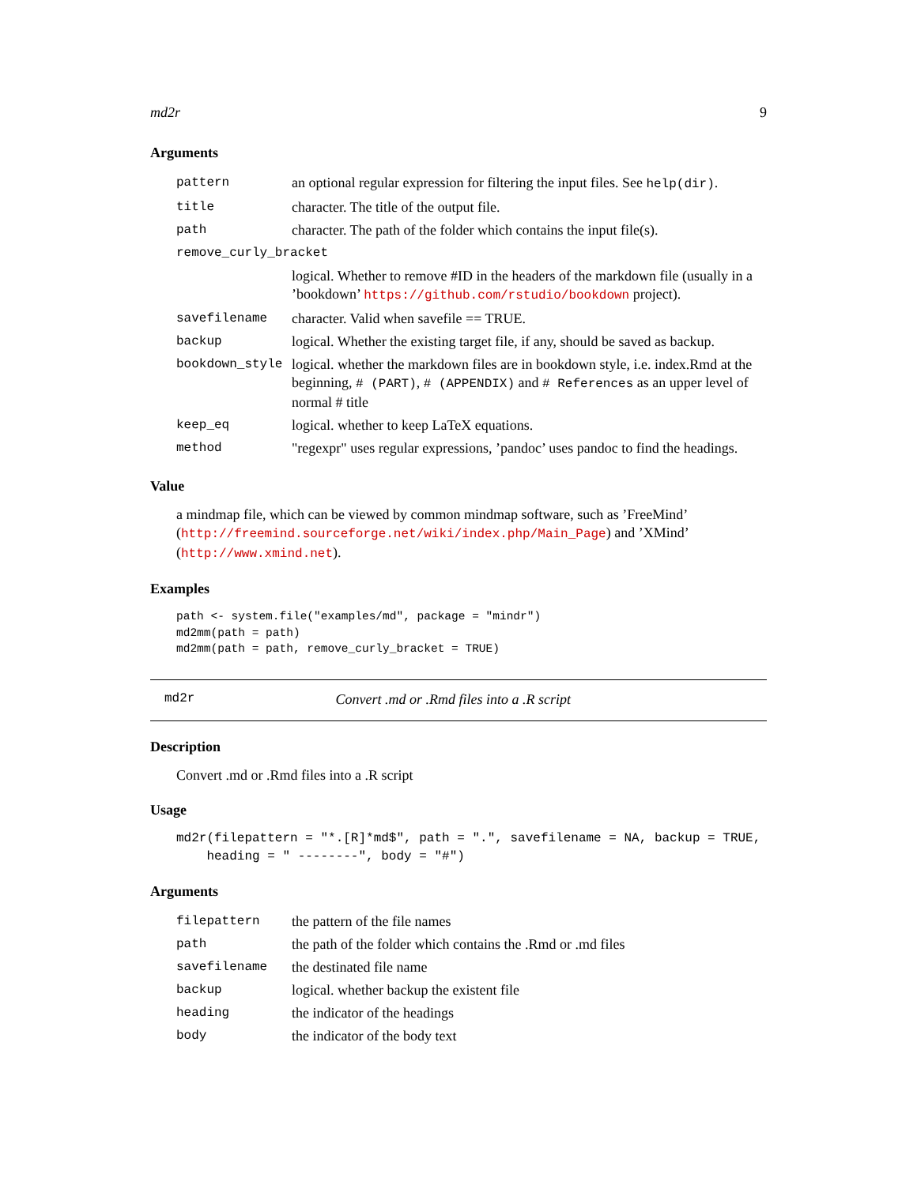md2r 9
Arguments
| pattern | an optional regular expression for filtering the input files. See help(dir) . |
| title | character. The title of the output file. |
| path | character. The path of the folder which contains the input file(s). |
| remove_curly_bracket | |
| | logical. Whether to remove #ID in the headers of the markdown file (usually in a ’bookdown’ https://github.com/rstudio/bookdown project). |
| savefilename | character. Valid when savefile == TRUE. |
| backup | logical. Whether the existing target file, if any, should be saved as backup. |
| bookdown_style | logical. whether the markdown files are in bookdown style, i.e. index.Rmd at the beginning, # (PART) , # (APPENDIX) and # References as an upper level of normal # title |
| keep_eq | logical. whether to keep LaTeX equations. |
| method | "regexpr" uses regular expressions, ’pandoc’ uses pandoc to find the headings. |
Value
a mindmap file, which can be viewed by common mindmap software, such as ’FreeMind’ (http://freemind.sourceforge.net/wiki/index.php/Main_Page) and ’XMind’ (http://www.xmind.net).
Examples
path <- system.file("examples/md", package = "mindr")
md2mm(path = path)
md2mm(path = path, remove_curly_bracket = TRUE)
md2r Convert .md or .Rmd files into a .R script
Description
Convert .md or .Rmd files into a .R script
Usage
md2r(filepattern = "*.[R]*md$", path = ".", savefilename = NA, backup = TRUE,
    heading = " --------", body = "#")
Arguments
| filepattern | the pattern of the file names |
| path | the path of the folder which contains the .Rmd or .md files |
| savefilename | the destinated file name |
| backup | logical. whether backup the existent file |
| heading | the indicator of the headings |
| body | the indicator of the body text |